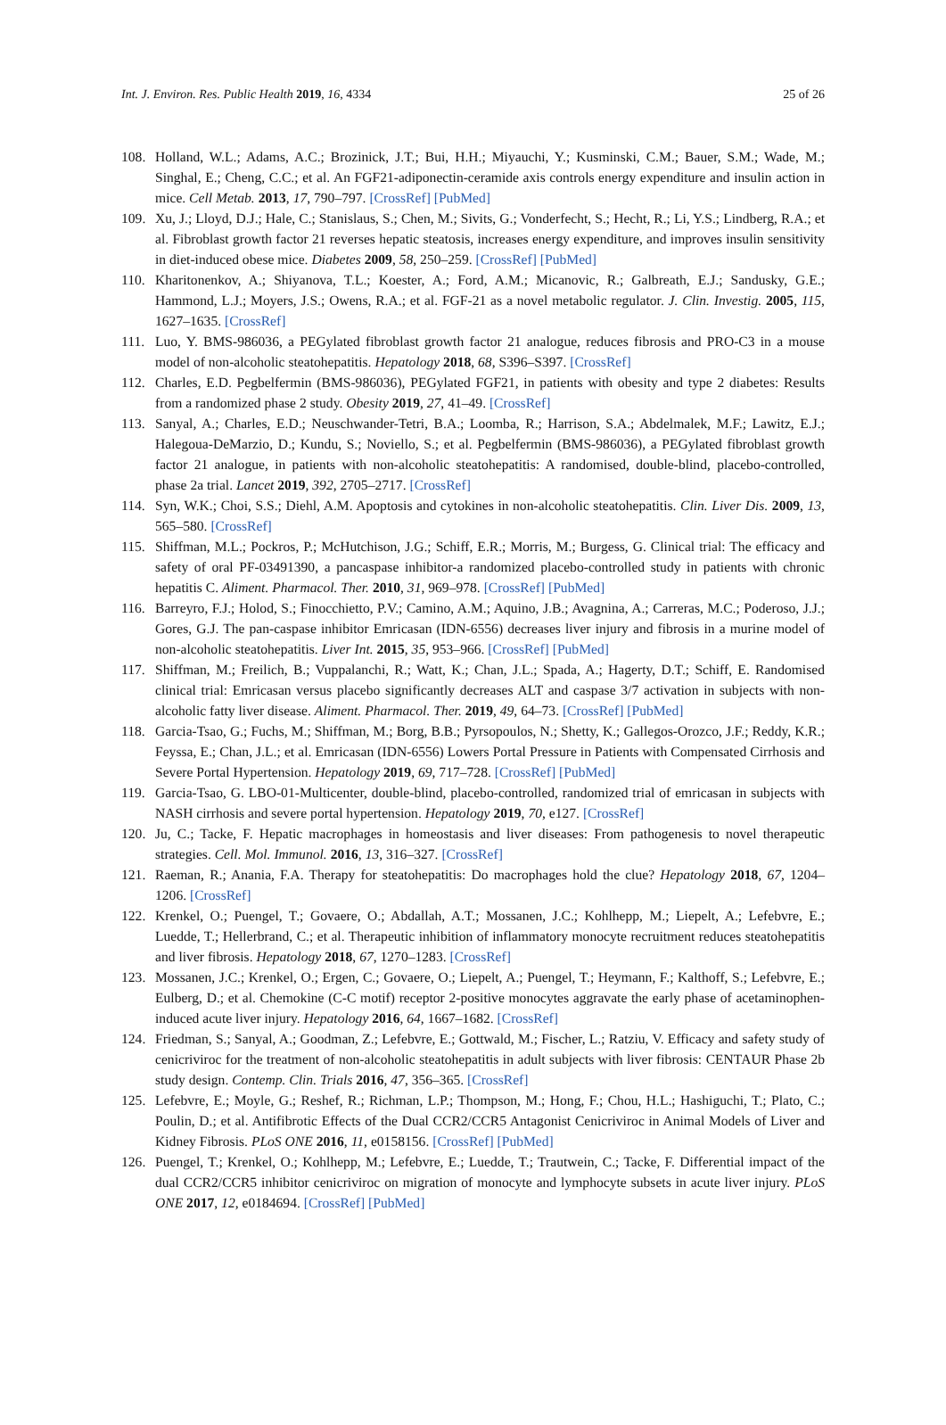Int. J. Environ. Res. Public Health 2019, 16, 4334 25 of 26
108. Holland, W.L.; Adams, A.C.; Brozinick, J.T.; Bui, H.H.; Miyauchi, Y.; Kusminski, C.M.; Bauer, S.M.; Wade, M.; Singhal, E.; Cheng, C.C.; et al. An FGF21-adiponectin-ceramide axis controls energy expenditure and insulin action in mice. Cell Metab. 2013, 17, 790–797. [CrossRef] [PubMed]
109. Xu, J.; Lloyd, D.J.; Hale, C.; Stanislaus, S.; Chen, M.; Sivits, G.; Vonderfecht, S.; Hecht, R.; Li, Y.S.; Lindberg, R.A.; et al. Fibroblast growth factor 21 reverses hepatic steatosis, increases energy expenditure, and improves insulin sensitivity in diet-induced obese mice. Diabetes 2009, 58, 250–259. [CrossRef] [PubMed]
110. Kharitonenkov, A.; Shiyanova, T.L.; Koester, A.; Ford, A.M.; Micanovic, R.; Galbreath, E.J.; Sandusky, G.E.; Hammond, L.J.; Moyers, J.S.; Owens, R.A.; et al. FGF-21 as a novel metabolic regulator. J. Clin. Investig. 2005, 115, 1627–1635. [CrossRef]
111. Luo, Y. BMS-986036, a PEGylated fibroblast growth factor 21 analogue, reduces fibrosis and PRO-C3 in a mouse model of non-alcoholic steatohepatitis. Hepatology 2018, 68, S396–S397. [CrossRef]
112. Charles, E.D. Pegbelfermin (BMS-986036), PEGylated FGF21, in patients with obesity and type 2 diabetes: Results from a randomized phase 2 study. Obesity 2019, 27, 41–49. [CrossRef]
113. Sanyal, A.; Charles, E.D.; Neuschwander-Tetri, B.A.; Loomba, R.; Harrison, S.A.; Abdelmalek, M.F.; Lawitz, E.J.; Halegoua-DeMarzio, D.; Kundu, S.; Noviello, S.; et al. Pegbelfermin (BMS-986036), a PEGylated fibroblast growth factor 21 analogue, in patients with non-alcoholic steatohepatitis: A randomised, double-blind, placebo-controlled, phase 2a trial. Lancet 2019, 392, 2705–2717. [CrossRef]
114. Syn, W.K.; Choi, S.S.; Diehl, A.M. Apoptosis and cytokines in non-alcoholic steatohepatitis. Clin. Liver Dis. 2009, 13, 565–580. [CrossRef]
115. Shiffman, M.L.; Pockros, P.; McHutchison, J.G.; Schiff, E.R.; Morris, M.; Burgess, G. Clinical trial: The efficacy and safety of oral PF-03491390, a pancaspase inhibitor-a randomized placebo-controlled study in patients with chronic hepatitis C. Aliment. Pharmacol. Ther. 2010, 31, 969–978. [CrossRef] [PubMed]
116. Barreyro, F.J.; Holod, S.; Finocchietto, P.V.; Camino, A.M.; Aquino, J.B.; Avagnina, A.; Carreras, M.C.; Poderoso, J.J.; Gores, G.J. The pan-caspase inhibitor Emricasan (IDN-6556) decreases liver injury and fibrosis in a murine model of non-alcoholic steatohepatitis. Liver Int. 2015, 35, 953–966. [CrossRef] [PubMed]
117. Shiffman, M.; Freilich, B.; Vuppalanchi, R.; Watt, K.; Chan, J.L.; Spada, A.; Hagerty, D.T.; Schiff, E. Randomised clinical trial: Emricasan versus placebo significantly decreases ALT and caspase 3/7 activation in subjects with non-alcoholic fatty liver disease. Aliment. Pharmacol. Ther. 2019, 49, 64–73. [CrossRef] [PubMed]
118. Garcia-Tsao, G.; Fuchs, M.; Shiffman, M.; Borg, B.B.; Pyrsopoulos, N.; Shetty, K.; Gallegos-Orozco, J.F.; Reddy, K.R.; Feyssa, E.; Chan, J.L.; et al. Emricasan (IDN-6556) Lowers Portal Pressure in Patients with Compensated Cirrhosis and Severe Portal Hypertension. Hepatology 2019, 69, 717–728. [CrossRef] [PubMed]
119. Garcia-Tsao, G. LBO-01-Multicenter, double-blind, placebo-controlled, randomized trial of emricasan in subjects with NASH cirrhosis and severe portal hypertension. Hepatology 2019, 70, e127. [CrossRef]
120. Ju, C.; Tacke, F. Hepatic macrophages in homeostasis and liver diseases: From pathogenesis to novel therapeutic strategies. Cell. Mol. Immunol. 2016, 13, 316–327. [CrossRef]
121. Raeman, R.; Anania, F.A. Therapy for steatohepatitis: Do macrophages hold the clue? Hepatology 2018, 67, 1204–1206. [CrossRef]
122. Krenkel, O.; Puengel, T.; Govaere, O.; Abdallah, A.T.; Mossanen, J.C.; Kohlhepp, M.; Liepelt, A.; Lefebvre, E.; Luedde, T.; Hellerbrand, C.; et al. Therapeutic inhibition of inflammatory monocyte recruitment reduces steatohepatitis and liver fibrosis. Hepatology 2018, 67, 1270–1283. [CrossRef]
123. Mossanen, J.C.; Krenkel, O.; Ergen, C.; Govaere, O.; Liepelt, A.; Puengel, T.; Heymann, F.; Kalthoff, S.; Lefebvre, E.; Eulberg, D.; et al. Chemokine (C-C motif) receptor 2-positive monocytes aggravate the early phase of acetaminophen-induced acute liver injury. Hepatology 2016, 64, 1667–1682. [CrossRef]
124. Friedman, S.; Sanyal, A.; Goodman, Z.; Lefebvre, E.; Gottwald, M.; Fischer, L.; Ratziu, V. Efficacy and safety study of cenicriviroc for the treatment of non-alcoholic steatohepatitis in adult subjects with liver fibrosis: CENTAUR Phase 2b study design. Contemp. Clin. Trials 2016, 47, 356–365. [CrossRef]
125. Lefebvre, E.; Moyle, G.; Reshef, R.; Richman, L.P.; Thompson, M.; Hong, F.; Chou, H.L.; Hashiguchi, T.; Plato, C.; Poulin, D.; et al. Antifibrotic Effects of the Dual CCR2/CCR5 Antagonist Cenicriviroc in Animal Models of Liver and Kidney Fibrosis. PLoS ONE 2016, 11, e0158156. [CrossRef] [PubMed]
126. Puengel, T.; Krenkel, O.; Kohlhepp, M.; Lefebvre, E.; Luedde, T.; Trautwein, C.; Tacke, F. Differential impact of the dual CCR2/CCR5 inhibitor cenicriviroc on migration of monocyte and lymphocyte subsets in acute liver injury. PLoS ONE 2017, 12, e0184694. [CrossRef] [PubMed]